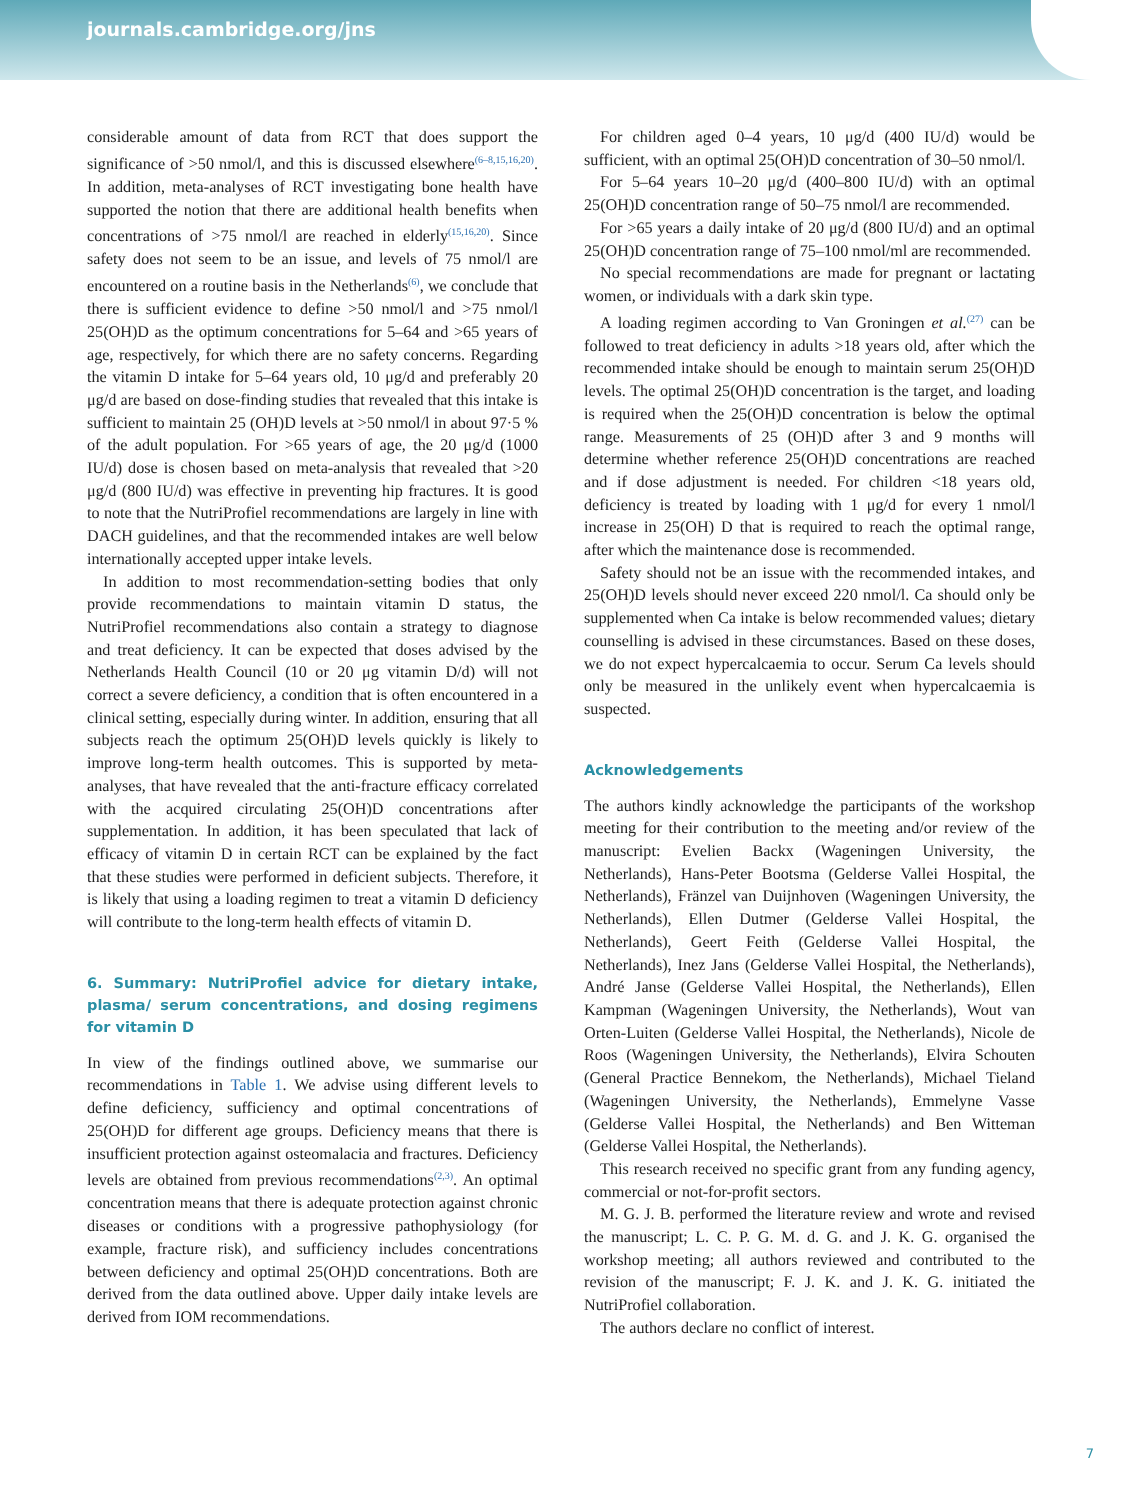journals.cambridge.org/jns
considerable amount of data from RCT that does support the significance of >50 nmol/l, and this is discussed elsewhere<sup>(6–8,15,16,20)</sup>. In addition, meta-analyses of RCT investigating bone health have supported the notion that there are additional health benefits when concentrations of >75 nmol/l are reached in elderly<sup>(15,16,20)</sup>. Since safety does not seem to be an issue, and levels of 75 nmol/l are encountered on a routine basis in the Netherlands<sup>(6)</sup>, we conclude that there is sufficient evidence to define >50 nmol/l and >75 nmol/l 25(OH)D as the optimum concentrations for 5–64 and >65 years of age, respectively, for which there are no safety concerns. Regarding the vitamin D intake for 5–64 years old, 10 μg/d and preferably 20 μg/d are based on dose-finding studies that revealed that this intake is sufficient to maintain 25 (OH)D levels at >50 nmol/l in about 97·5 % of the adult population. For >65 years of age, the 20 μg/d (1000 IU/d) dose is chosen based on meta-analysis that revealed that >20 μg/d (800 IU/d) was effective in preventing hip fractures. It is good to note that the NutriProfiel recommendations are largely in line with DACH guidelines, and that the recommended intakes are well below internationally accepted upper intake levels.
In addition to most recommendation-setting bodies that only provide recommendations to maintain vitamin D status, the NutriProfiel recommendations also contain a strategy to diagnose and treat deficiency. It can be expected that doses advised by the Netherlands Health Council (10 or 20 μg vitamin D/d) will not correct a severe deficiency, a condition that is often encountered in a clinical setting, especially during winter. In addition, ensuring that all subjects reach the optimum 25(OH)D levels quickly is likely to improve long-term health outcomes. This is supported by meta-analyses, that have revealed that the anti-fracture efficacy correlated with the acquired circulating 25(OH)D concentrations after supplementation. In addition, it has been speculated that lack of efficacy of vitamin D in certain RCT can be explained by the fact that these studies were performed in deficient subjects. Therefore, it is likely that using a loading regimen to treat a vitamin D deficiency will contribute to the long-term health effects of vitamin D.
6. Summary: NutriProfiel advice for dietary intake, plasma/ serum concentrations, and dosing regimens for vitamin D
In view of the findings outlined above, we summarise our recommendations in Table 1. We advise using different levels to define deficiency, sufficiency and optimal concentrations of 25(OH)D for different age groups. Deficiency means that there is insufficient protection against osteomalacia and fractures. Deficiency levels are obtained from previous recommendations<sup>(2,3)</sup>. An optimal concentration means that there is adequate protection against chronic diseases or conditions with a progressive pathophysiology (for example, fracture risk), and sufficiency includes concentrations between deficiency and optimal 25(OH)D concentrations. Both are derived from the data outlined above. Upper daily intake levels are derived from IOM recommendations.
For children aged 0–4 years, 10 μg/d (400 IU/d) would be sufficient, with an optimal 25(OH)D concentration of 30–50 nmol/l.
For 5–64 years 10–20 μg/d (400–800 IU/d) with an optimal 25(OH)D concentration range of 50–75 nmol/l are recommended.
For >65 years a daily intake of 20 μg/d (800 IU/d) and an optimal 25(OH)D concentration range of 75–100 nmol/ml are recommended.
No special recommendations are made for pregnant or lactating women, or individuals with a dark skin type.
A loading regimen according to Van Groningen et al.<sup>(27)</sup> can be followed to treat deficiency in adults >18 years old, after which the recommended intake should be enough to maintain serum 25(OH)D levels. The optimal 25(OH)D concentration is the target, and loading is required when the 25(OH)D concentration is below the optimal range. Measurements of 25 (OH)D after 3 and 9 months will determine whether reference 25(OH)D concentrations are reached and if dose adjustment is needed. For children <18 years old, deficiency is treated by loading with 1 μg/d for every 1 nmol/l increase in 25(OH) D that is required to reach the optimal range, after which the maintenance dose is recommended.
Safety should not be an issue with the recommended intakes, and 25(OH)D levels should never exceed 220 nmol/l. Ca should only be supplemented when Ca intake is below recommended values; dietary counselling is advised in these circumstances. Based on these doses, we do not expect hypercalcaemia to occur. Serum Ca levels should only be measured in the unlikely event when hypercalcaemia is suspected.
Acknowledgements
The authors kindly acknowledge the participants of the workshop meeting for their contribution to the meeting and/or review of the manuscript: Evelien Backx (Wageningen University, the Netherlands), Hans-Peter Bootsma (Gelderse Vallei Hospital, the Netherlands), Fränzel van Duijnhoven (Wageningen University, the Netherlands), Ellen Dutmer (Gelderse Vallei Hospital, the Netherlands), Geert Feith (Gelderse Vallei Hospital, the Netherlands), Inez Jans (Gelderse Vallei Hospital, the Netherlands), André Janse (Gelderse Vallei Hospital, the Netherlands), Ellen Kampman (Wageningen University, the Netherlands), Wout van Orten-Luiten (Gelderse Vallei Hospital, the Netherlands), Nicole de Roos (Wageningen University, the Netherlands), Elvira Schouten (General Practice Bennekom, the Netherlands), Michael Tieland (Wageningen University, the Netherlands), Emmelyne Vasse (Gelderse Vallei Hospital, the Netherlands) and Ben Witteman (Gelderse Vallei Hospital, the Netherlands).
This research received no specific grant from any funding agency, commercial or not-for-profit sectors.
M. G. J. B. performed the literature review and wrote and revised the manuscript; L. C. P. G. M. d. G. and J. K. G. organised the workshop meeting; all authors reviewed and contributed to the revision of the manuscript; F. J. K. and J. K. G. initiated the NutriProfiel collaboration.
The authors declare no conflict of interest.
7